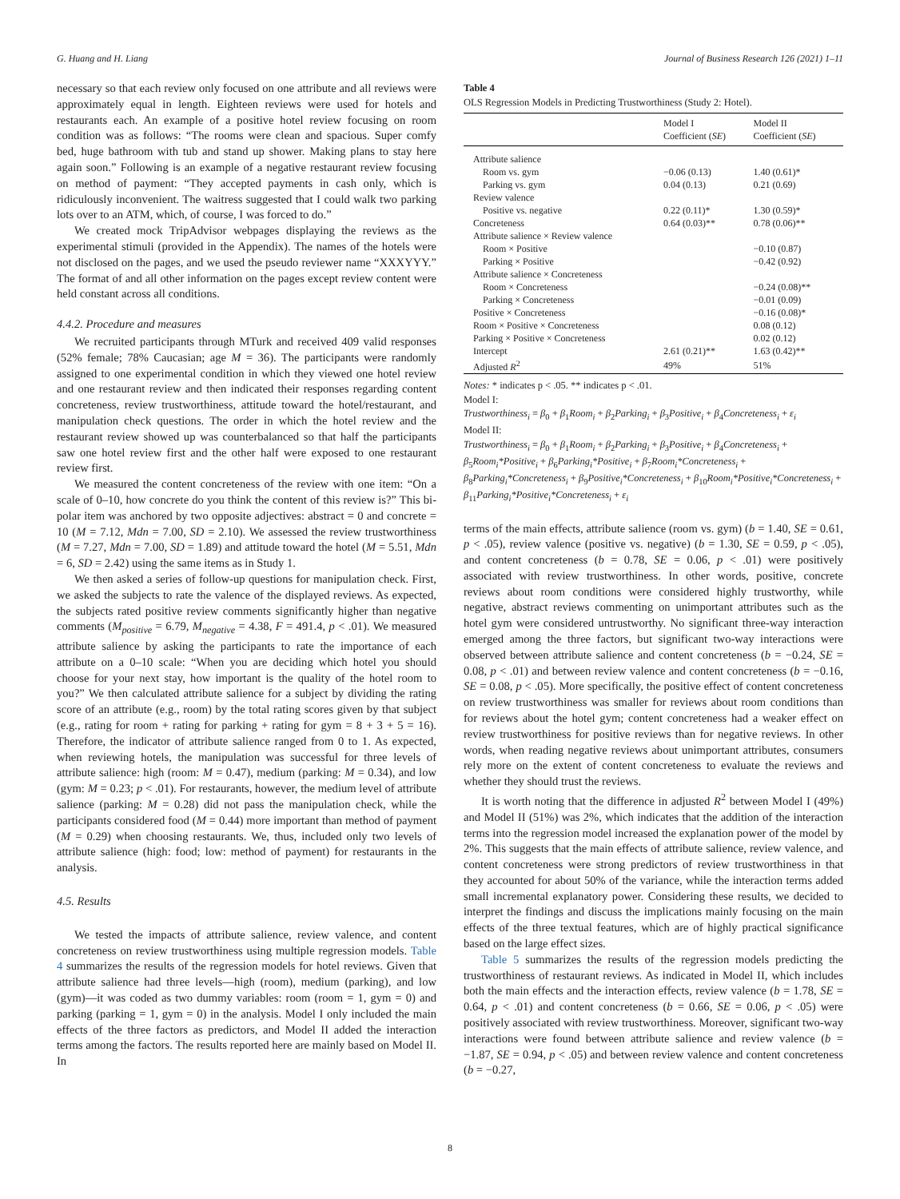G. Huang and H. Liang Journal of Business Research 126 (2021) 1–11
necessary so that each review only focused on one attribute and all reviews were approximately equal in length. Eighteen reviews were used for hotels and restaurants each. An example of a positive hotel review focusing on room condition was as follows: “The rooms were clean and spacious. Super comfy bed, huge bathroom with tub and stand up shower. Making plans to stay here again soon.” Following is an example of a negative restaurant review focusing on method of payment: “They accepted payments in cash only, which is ridiculously inconvenient. The waitress suggested that I could walk two parking lots over to an ATM, which, of course, I was forced to do.”
We created mock TripAdvisor webpages displaying the reviews as the experimental stimuli (provided in the Appendix). The names of the hotels were not disclosed on the pages, and we used the pseudo reviewer name “XXXYYY.” The format of and all other information on the pages except review content were held constant across all conditions.
4.4.2. Procedure and measures
We recruited participants through MTurk and received 409 valid responses (52% female; 78% Caucasian; age M = 36). The participants were randomly assigned to one experimental condition in which they viewed one hotel review and one restaurant review and then indicated their responses regarding content concreteness, review trustworthiness, attitude toward the hotel/restaurant, and manipulation check questions. The order in which the hotel review and the restaurant review showed up was counterbalanced so that half the participants saw one hotel review first and the other half were exposed to one restaurant review first.
We measured the content concreteness of the review with one item: “On a scale of 0–10, how concrete do you think the content of this review is?” This bi-polar item was anchored by two opposite adjectives: abstract = 0 and concrete = 10 (M = 7.12, Mdn = 7.00, SD = 2.10). We assessed the review trustworthiness (M = 7.27, Mdn = 7.00, SD = 1.89) and attitude toward the hotel (M = 5.51, Mdn = 6, SD = 2.42) using the same items as in Study 1.
We then asked a series of follow-up questions for manipulation check. First, we asked the subjects to rate the valence of the displayed reviews. As expected, the subjects rated positive review comments significantly higher than negative comments (M<sub>positive</sub> = 6.79, M<sub>negative</sub> = 4.38, F = 491.4, p < .01). We measured attribute salience by asking the participants to rate the importance of each attribute on a 0–10 scale: “When you are deciding which hotel you should choose for your next stay, how important is the quality of the hotel room to you?” We then calculated attribute salience for a subject by dividing the rating score of an attribute (e.g., room) by the total rating scores given by that subject (e.g., rating for room + rating for parking + rating for gym = 8 + 3 + 5 = 16). Therefore, the indicator of attribute salience ranged from 0 to 1. As expected, when reviewing hotels, the manipulation was successful for three levels of attribute salience: high (room: M = 0.47), medium (parking: M = 0.34), and low (gym: M = 0.23; p < .01). For restaurants, however, the medium level of attribute salience (parking: M = 0.28) did not pass the manipulation check, while the participants considered food (M = 0.44) more important than method of payment (M = 0.29) when choosing restaurants. We, thus, included only two levels of attribute salience (high: food; low: method of payment) for restaurants in the analysis.
4.5. Results
We tested the impacts of attribute salience, review valence, and content concreteness on review trustworthiness using multiple regression models. Table 4 summarizes the results of the regression models for hotel reviews. Given that attribute salience had three levels—high (room), medium (parking), and low (gym)—it was coded as two dummy variables: room (room = 1, gym = 0) and parking (parking = 1, gym = 0) in the analysis. Model I only included the main effects of the three factors as predictors, and Model II added the interaction terms among the factors. The results reported here are mainly based on Model II. In
Table 4
OLS Regression Models in Predicting Trustworthiness (Study 2: Hotel).
| | Model I Coefficient ( SE ) | Model II Coefficient ( SE ) |
| --- | --- | --- |
| Attribute salience | | |
| Room vs. gym | −0.06 (0.13) | 1.40 (0.61)* |
| Parking vs. gym | 0.04 (0.13) | 0.21 (0.69) |
| Review valence | | |
| Positive vs. negative | 0.22 (0.11)* | 1.30 (0.59)* |
| Concreteness | 0.64 (0.03)** | 0.78 (0.06)** |
| Attribute salience × Review valence | | |
| Room × Positive | | −0.10 (0.87) |
| Parking × Positive | | −0.42 (0.92) |
| Attribute salience × Concreteness | | |
| Room × Concreteness | | −0.24 (0.08)** |
| Parking × Concreteness | | −0.01 (0.09) |
| Positive × Concreteness | | −0.16 (0.08)* |
| Room × Positive × Concreteness | | 0.08 (0.12) |
| Parking × Positive × Concreteness | | 0.02 (0.12) |
| Intercept | 2.61 (0.21)** | 1.63 (0.42)** |
| Adjusted R<sup>2</sup> | 49% | 51% |
Notes: * indicates p < .05. ** indicates p < .01.
Model I:
Trustworthiness<sub>i</sub> = β<sub>0</sub> + β<sub>1</sub>Room<sub>i</sub> + β<sub>2</sub>Parking<sub>i</sub> + β<sub>3</sub>Positive<sub>i</sub> + β<sub>4</sub>Concreteness<sub>i</sub> + ε<sub>i</sub>
Model II:
Trustworthiness<sub>i</sub> = β<sub>0</sub> + β<sub>1</sub>Room<sub>i</sub> + β<sub>2</sub>Parking<sub>i</sub> + β<sub>3</sub>Positive<sub>i</sub> + β<sub>4</sub>Concreteness<sub>i</sub> + β<sub>5</sub>Room<sub>i</sub>*Positive<sub>i</sub> + β<sub>6</sub>Parking<sub>i</sub>*Positive<sub>i</sub> + β<sub>7</sub>Room<sub>i</sub>*Concreteness<sub>i</sub> + β<sub>8</sub>Parking<sub>i</sub>*Concreteness<sub>i</sub> + β<sub>9</sub>Positive<sub>i</sub>*Concreteness<sub>i</sub> + β<sub>10</sub>Room<sub>i</sub>*Positive<sub>i</sub>*Concreteness<sub>i</sub> + β<sub>11</sub>Parking<sub>i</sub>*Positive<sub>i</sub>*Concreteness<sub>i</sub> + ε<sub>i</sub>
terms of the main effects, attribute salience (room vs. gym) (b = 1.40, SE = 0.61, p < .05), review valence (positive vs. negative) (b = 1.30, SE = 0.59, p < .05), and content concreteness (b = 0.78, SE = 0.06, p < .01) were positively associated with review trustworthiness. In other words, positive, concrete reviews about room conditions were considered highly trustworthy, while negative, abstract reviews commenting on unimportant attributes such as the hotel gym were considered untrustworthy. No significant three-way interaction emerged among the three factors, but significant two-way interactions were observed between attribute salience and content concreteness (b = −0.24, SE = 0.08, p < .01) and between review valence and content concreteness (b = −0.16, SE = 0.08, p < .05). More specifically, the positive effect of content concreteness on review trustworthiness was smaller for reviews about room conditions than for reviews about the hotel gym; content concreteness had a weaker effect on review trustworthiness for positive reviews than for negative reviews. In other words, when reading negative reviews about unimportant attributes, consumers rely more on the extent of content concreteness to evaluate the reviews and whether they should trust the reviews.
It is worth noting that the difference in adjusted R<sup>2</sup> between Model I (49%) and Model II (51%) was 2%, which indicates that the addition of the interaction terms into the regression model increased the explanation power of the model by 2%. This suggests that the main effects of attribute salience, review valence, and content concreteness were strong predictors of review trustworthiness in that they accounted for about 50% of the variance, while the interaction terms added small incremental explanatory power. Considering these results, we decided to interpret the findings and discuss the implications mainly focusing on the main effects of the three textual features, which are of highly practical significance based on the large effect sizes.
Table 5 summarizes the results of the regression models predicting the trustworthiness of restaurant reviews. As indicated in Model II, which includes both the main effects and the interaction effects, review valence (b = 1.78, SE = 0.64, p < .01) and content concreteness (b = 0.66, SE = 0.06, p < .05) were positively associated with review trustworthiness. Moreover, significant two-way interactions were found between attribute salience and review valence (b = −1.87, SE = 0.94, p < .05) and between review valence and content concreteness (b = −0.27,
8